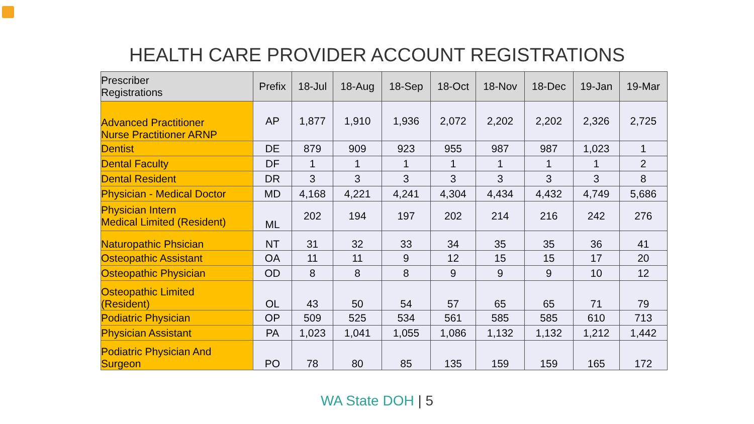HEALTH CARE PROVIDER ACCOUNT REGISTRATIONS
| Prescriber Registrations | Prefix | 18-Jul | 18-Aug | 18-Sep | 18-Oct | 18-Nov | 18-Dec | 19-Jan | 19-Mar |
| --- | --- | --- | --- | --- | --- | --- | --- | --- | --- |
| Advanced Practitioner Nurse Practitioner ARNP | AP | 1,877 | 1,910 | 1,936 | 2,072 | 2,202 | 2,202 | 2,326 | 2,725 |
| Dentist | DE | 879 | 909 | 923 | 955 | 987 | 987 | 1,023 | 1 |
| Dental Faculty | DF | 1 | 1 | 1 | 1 | 1 | 1 | 1 | 2 |
| Dental Resident | DR | 3 | 3 | 3 | 3 | 3 | 3 | 3 | 8 |
| Physician - Medical Doctor | MD | 4,168 | 4,221 | 4,241 | 4,304 | 4,434 | 4,432 | 4,749 | 5,686 |
| Physician Intern Medical Limited (Resident) | ML | 202 | 194 | 197 | 202 | 214 | 216 | 242 | 276 |
| Naturopathic Phsician | NT | 31 | 32 | 33 | 34 | 35 | 35 | 36 | 41 |
| Osteopathic Assistant | OA | 11 | 11 | 9 | 12 | 15 | 15 | 17 | 20 |
| Osteopathic Physician | OD | 8 | 8 | 8 | 9 | 9 | 9 | 10 | 12 |
| Osteopathic Limited (Resident) | OL | 43 | 50 | 54 | 57 | 65 | 65 | 71 | 79 |
| Podiatric Physician | OP | 509 | 525 | 534 | 561 | 585 | 585 | 610 | 713 |
| Physician Assistant | PA | 1,023 | 1,041 | 1,055 | 1,086 | 1,132 | 1,132 | 1,212 | 1,442 |
| Podiatric Physician And Surgeon | PO | 78 | 80 | 85 | 135 | 159 | 159 | 165 | 172 |
WA State DOH | 5